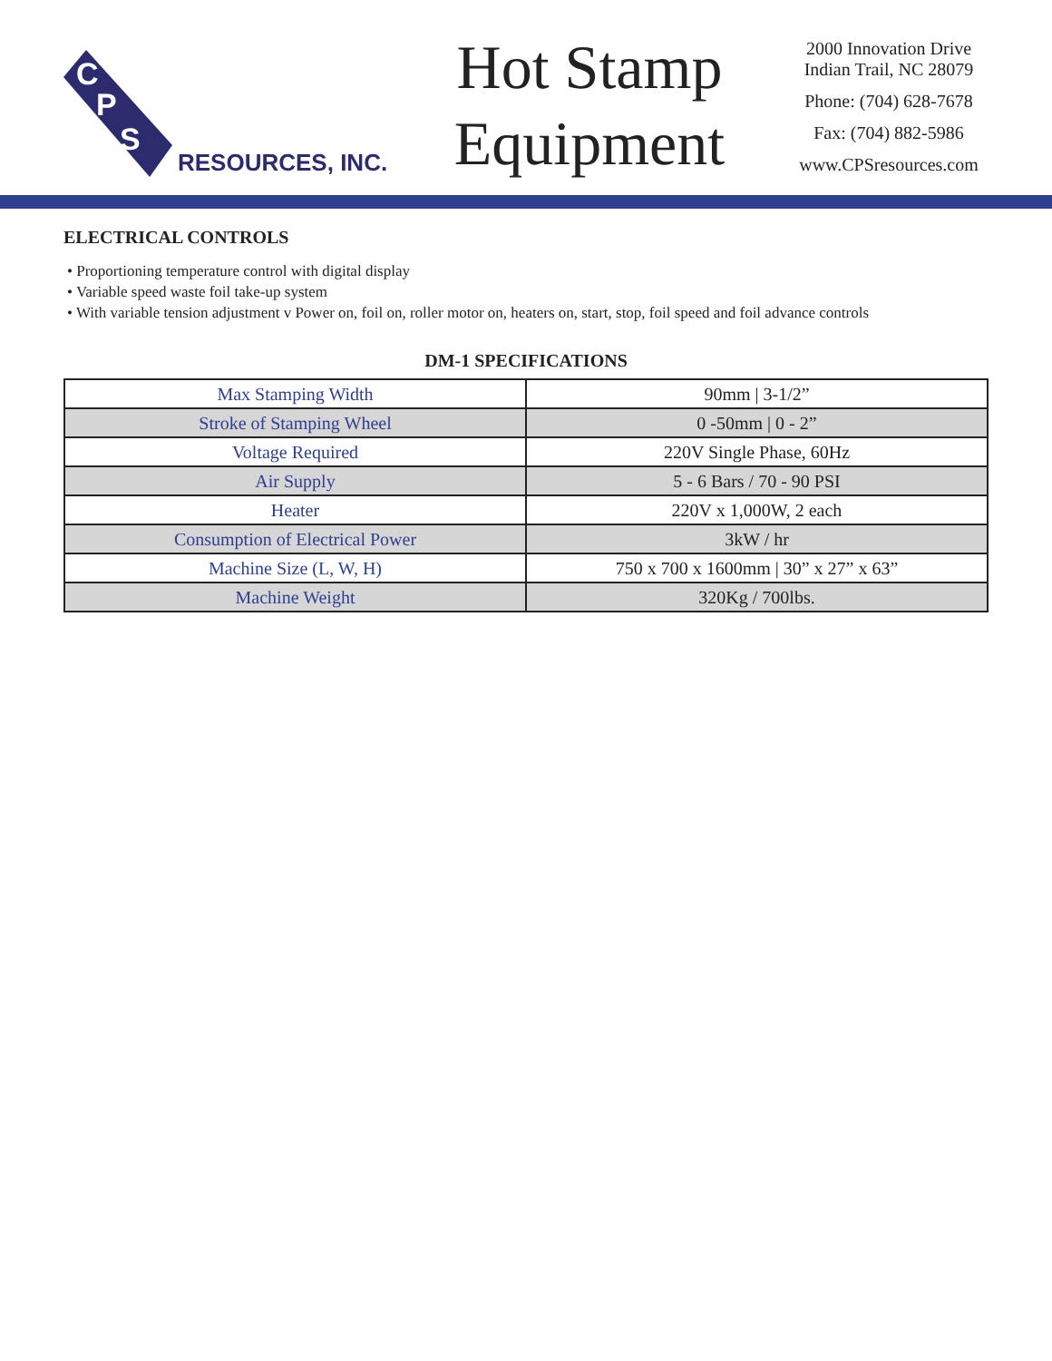C
P
S
RESOURCES, INC.
Hot Stamp
Equipment
2000 Innovation Drive
Indian Trail, NC 28079
Phone: (704) 628-7678
Fax: (704) 882-5986
www.CPSresources.com
ELECTRICAL CONTROLS
• Proportioning temperature control with digital display
• Variable speed waste foil take-up system
• With variable tension adjustment v Power on, foil on, roller motor on, heaters on, start, stop, foil speed and foil advance controls
DM-1 SPECIFICATIONS
| Max Stamping Width | 90mm / 3-1/2” |
| Stroke of Stamping Wheel | 0 -50mm / 0 - 2” |
| Voltage Required | 220V Single Phase, 60Hz |
| Air Supply | 5 - 6 Bars / 70 - 90 PSI |
| Heater | 220V x 1,000W, 2 each |
| Consumption of Electrical Power | 3kW / hr |
| Machine Size (L, W, H) | 750 x 700 x 1600mm / 30” x 27” x 63” |
| Machine Weight | 320Kg / 700lbs. |